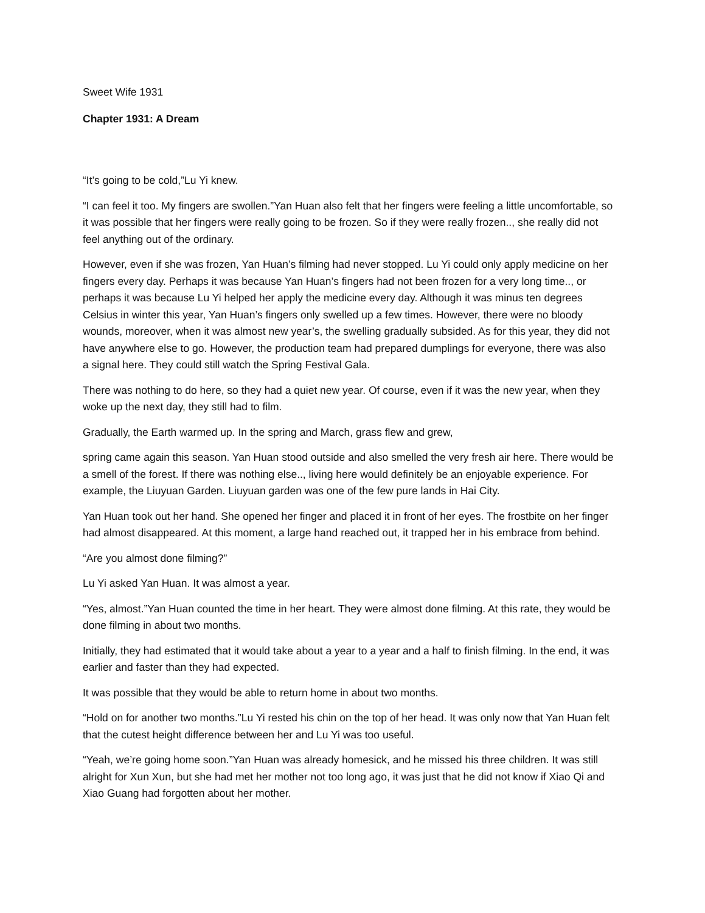Sweet Wife 1931
Chapter 1931: A Dream
“It’s going to be cold,”Lu Yi knew.
“I can feel it too. My fingers are swollen.”Yan Huan also felt that her fingers were feeling a little uncomfortable, so it was possible that her fingers were really going to be frozen. So if they were really frozen.., she really did not feel anything out of the ordinary.
However, even if she was frozen, Yan Huan’s filming had never stopped. Lu Yi could only apply medicine on her fingers every day. Perhaps it was because Yan Huan’s fingers had not been frozen for a very long time.., or perhaps it was because Lu Yi helped her apply the medicine every day. Although it was minus ten degrees Celsius in winter this year, Yan Huan’s fingers only swelled up a few times. However, there were no bloody wounds, moreover, when it was almost new year’s, the swelling gradually subsided. As for this year, they did not have anywhere else to go. However, the production team had prepared dumplings for everyone, there was also a signal here. They could still watch the Spring Festival Gala.
There was nothing to do here, so they had a quiet new year. Of course, even if it was the new year, when they woke up the next day, they still had to film.
Gradually, the Earth warmed up. In the spring and March, grass flew and grew,
spring came again this season. Yan Huan stood outside and also smelled the very fresh air here. There would be a smell of the forest. If there was nothing else.., living here would definitely be an enjoyable experience. For example, the Liuyuan Garden. Liuyuan garden was one of the few pure lands in Hai City.
Yan Huan took out her hand. She opened her finger and placed it in front of her eyes. The frostbite on her finger had almost disappeared. At this moment, a large hand reached out, it trapped her in his embrace from behind.
“Are you almost done filming?”
Lu Yi asked Yan Huan. It was almost a year.
“Yes, almost.”Yan Huan counted the time in her heart. They were almost done filming. At this rate, they would be done filming in about two months.
Initially, they had estimated that it would take about a year to a year and a half to finish filming. In the end, it was earlier and faster than they had expected.
It was possible that they would be able to return home in about two months.
“Hold on for another two months.”Lu Yi rested his chin on the top of her head. It was only now that Yan Huan felt that the cutest height difference between her and Lu Yi was too useful.
“Yeah, we’re going home soon.”Yan Huan was already homesick, and he missed his three children. It was still alright for Xun Xun, but she had met her mother not too long ago, it was just that he did not know if Xiao Qi and Xiao Guang had forgotten about her mother.